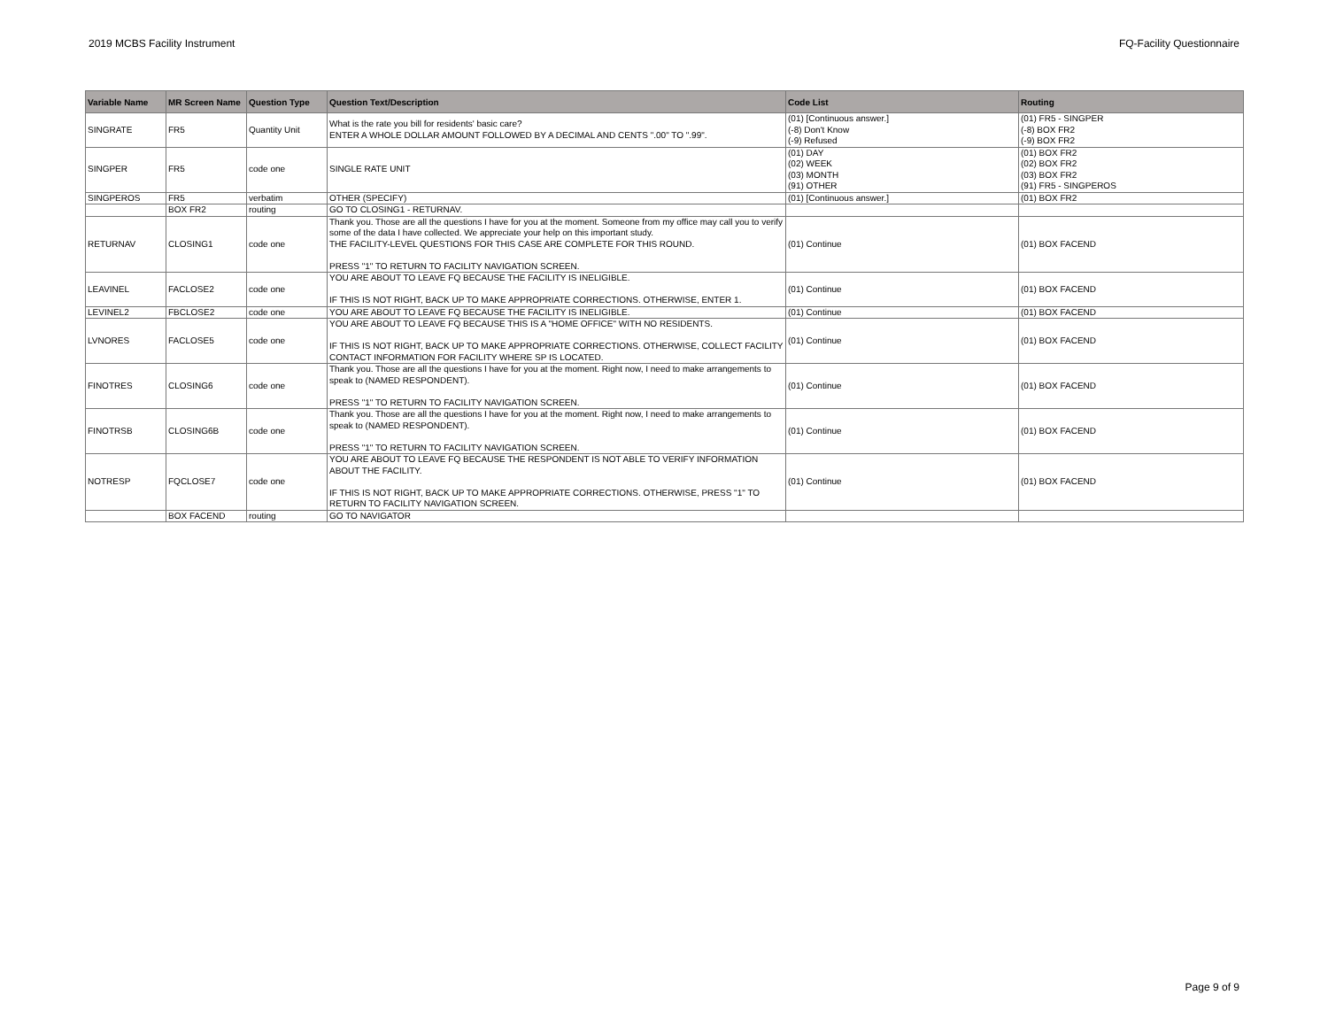2019 MCBS Facility Instrument FQ-Facility Questionnaire
| Variable Name | MR Screen Name | Question Type | Question Text/Description | Code List | Routing |
| --- | --- | --- | --- | --- | --- |
| SINGRATE | FR5 | Quantity Unit | What is the rate you bill for residents' basic care? ENTER A WHOLE DOLLAR AMOUNT FOLLOWED BY A DECIMAL AND CENTS ".00" TO ".99". | (01) [Continuous answer.] (-8) Don't Know (-9) Refused | (01) FR5 - SINGPER (-8) BOX FR2 (-9) BOX FR2 |
| SINGPER | FR5 | code one | SINGLE RATE UNIT | (01) DAY (02) WEEK (03) MONTH (91) OTHER | (01) BOX FR2 (02) BOX FR2 (03) BOX FR2 (91) FR5 - SINGPEROS |
| SINGPEROS | FR5 | verbatim | OTHER (SPECIFY) | (01) [Continuous answer.] | (01) BOX FR2 |
| | BOX FR2 | routing | GO TO CLOSING1 - RETURNAV. | | |
| RETURNAV | CLOSING1 | code one | Thank you. Those are all the questions I have for you at the moment. Someone from my office may call you to verify some of the data I have collected. We appreciate your help on this important study. THE FACILITY-LEVEL QUESTIONS FOR THIS CASE ARE COMPLETE FOR THIS ROUND. PRESS "1" TO RETURN TO FACILITY NAVIGATION SCREEN. | (01) Continue | (01) BOX FACEND |
| LEAVINEL | FACLOSE2 | code one | YOU ARE ABOUT TO LEAVE FQ BECAUSE THE FACILITY IS INELIGIBLE. IF THIS IS NOT RIGHT, BACK UP TO MAKE APPROPRIATE CORRECTIONS. OTHERWISE, ENTER 1. | (01) Continue | (01) BOX FACEND |
| LEVINEL2 | FBCLOSE2 | code one | YOU ARE ABOUT TO LEAVE FQ BECAUSE THE FACILITY IS INELIGIBLE. | (01) Continue | (01) BOX FACEND |
| LVNORES | FACLOSE5 | code one | YOU ARE ABOUT TO LEAVE FQ BECAUSE THIS IS A "HOME OFFICE" WITH NO RESIDENTS. IF THIS IS NOT RIGHT, BACK UP TO MAKE APPROPRIATE CORRECTIONS. OTHERWISE, COLLECT FACILITY CONTACT INFORMATION FOR FACILITY WHERE SP IS LOCATED. | (01) Continue | (01) BOX FACEND |
| FINOTRES | CLOSING6 | code one | Thank you. Those are all the questions I have for you at the moment. Right now, I need to make arrangements to speak to (NAMED RESPONDENT). PRESS "1" TO RETURN TO FACILITY NAVIGATION SCREEN. | (01) Continue | (01) BOX FACEND |
| FINOTRSB | CLOSING6B | code one | Thank you. Those are all the questions I have for you at the moment. Right now, I need to make arrangements to speak to (NAMED RESPONDENT). PRESS "1" TO RETURN TO FACILITY NAVIGATION SCREEN. | (01) Continue | (01) BOX FACEND |
| NOTRESP | FQCLOSE7 | code one | YOU ARE ABOUT TO LEAVE FQ BECAUSE THE RESPONDENT IS NOT ABLE TO VERIFY INFORMATION ABOUT THE FACILITY. IF THIS IS NOT RIGHT, BACK UP TO MAKE APPROPRIATE CORRECTIONS. OTHERWISE, PRESS "1" TO RETURN TO FACILITY NAVIGATION SCREEN. | (01) Continue | (01) BOX FACEND |
| | BOX FACEND | routing | GO TO NAVIGATOR | | |
Page 9 of 9